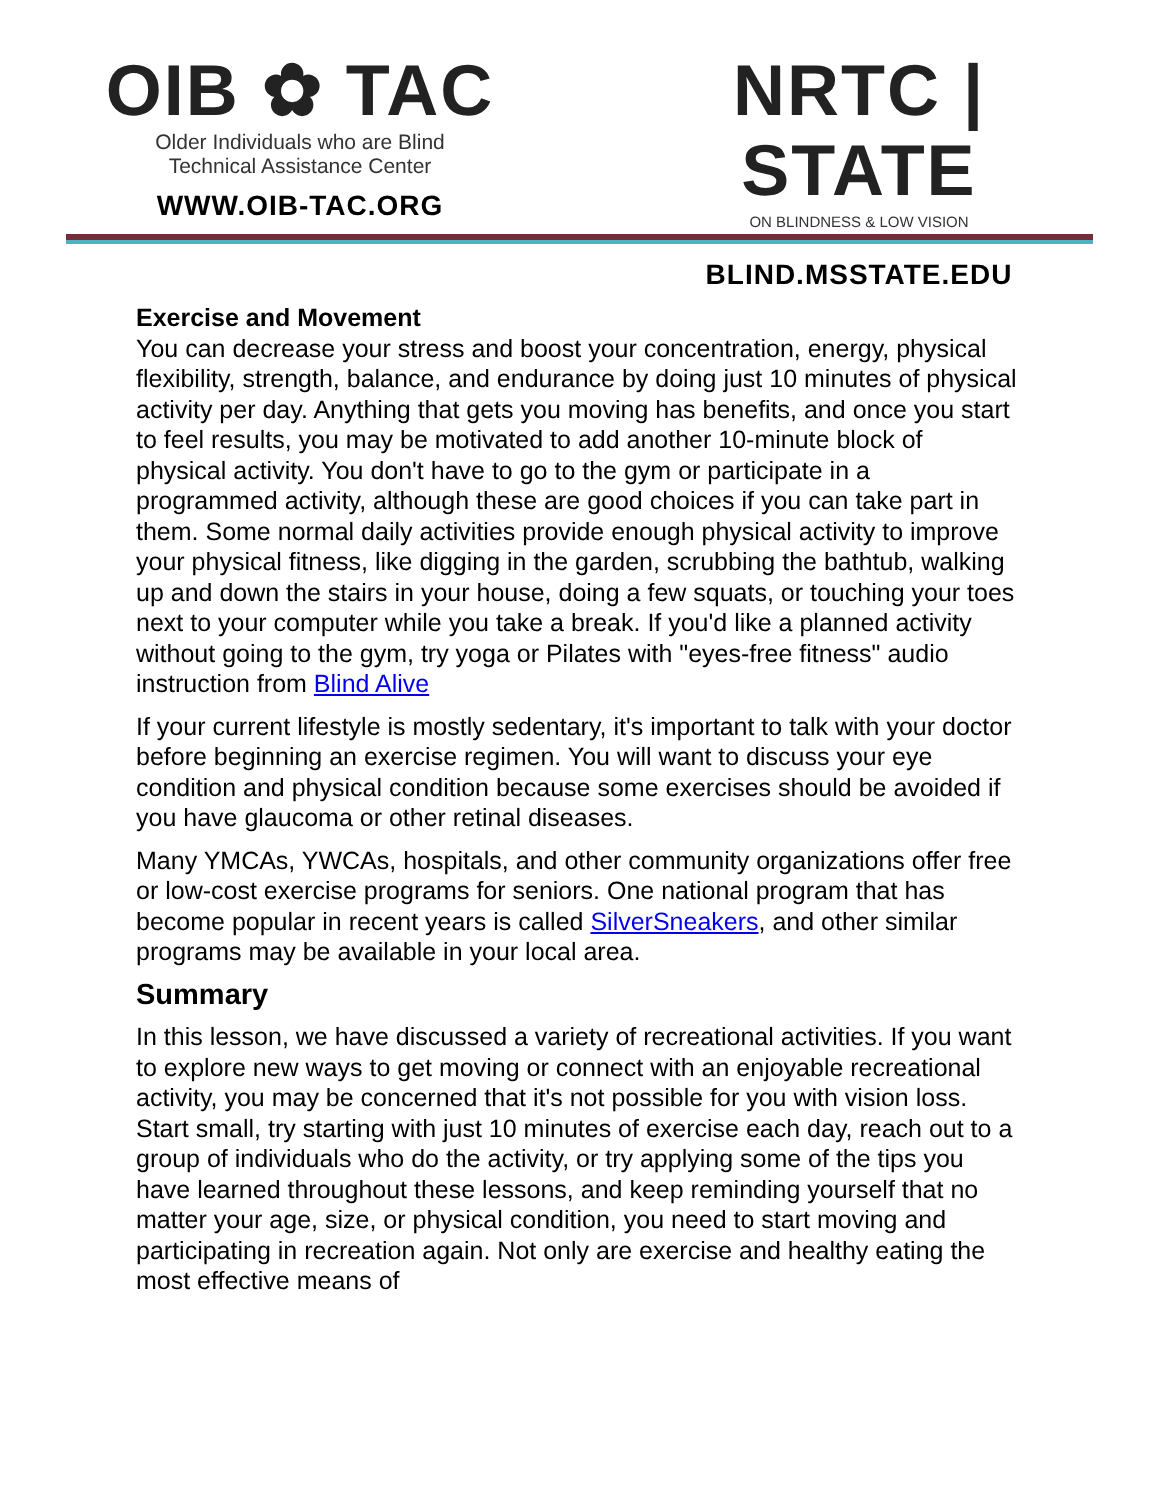OIB ✿ TAC
Older Individuals who are Blind
Technical Assistance Center
WWW.OIB-TAC.ORG
NRTC | STATE
ON BLINDNESS & LOW VISION
BLIND.MSSTATE.EDU
Exercise and Movement
You can decrease your stress and boost your concentration, energy, physical flexibility, strength, balance, and endurance by doing just 10 minutes of physical activity per day. Anything that gets you moving has benefits, and once you start to feel results, you may be motivated to add another 10-minute block of physical activity. You don't have to go to the gym or participate in a programmed activity, although these are good choices if you can take part in them. Some normal daily activities provide enough physical activity to improve your physical fitness, like digging in the garden, scrubbing the bathtub, walking up and down the stairs in your house, doing a few squats, or touching your toes next to your computer while you take a break. If you'd like a planned activity without going to the gym, try yoga or Pilates with "eyes-free fitness" audio instruction from Blind Alive
If your current lifestyle is mostly sedentary, it's important to talk with your doctor before beginning an exercise regimen. You will want to discuss your eye condition and physical condition because some exercises should be avoided if you have glaucoma or other retinal diseases.
Many YMCAs, YWCAs, hospitals, and other community organizations offer free or low-cost exercise programs for seniors. One national program that has become popular in recent years is called SilverSneakers, and other similar programs may be available in your local area.
Summary
In this lesson, we have discussed a variety of recreational activities. If you want to explore new ways to get moving or connect with an enjoyable recreational activity, you may be concerned that it's not possible for you with vision loss. Start small, try starting with just 10 minutes of exercise each day, reach out to a group of individuals who do the activity, or try applying some of the tips you have learned throughout these lessons, and keep reminding yourself that no matter your age, size, or physical condition, you need to start moving and participating in recreation again. Not only are exercise and healthy eating the most effective means of